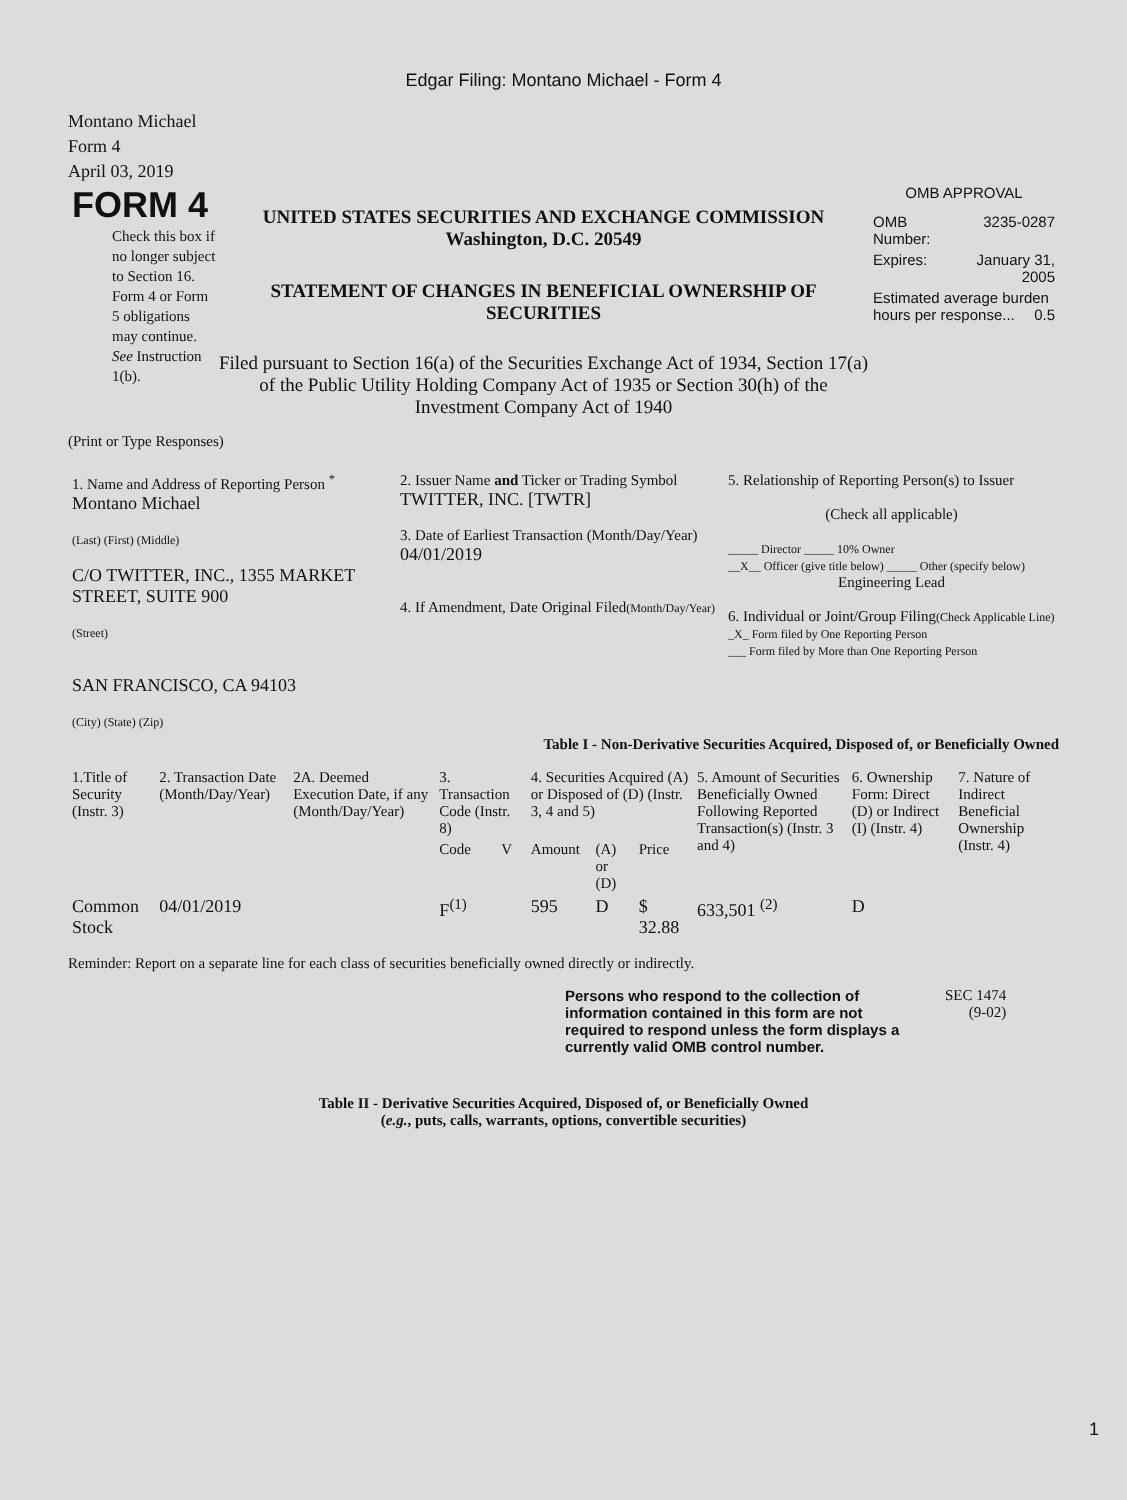Edgar Filing: Montano Michael - Form 4
Montano Michael
Form 4
April 03, 2019
FORM 4
Check this box if no longer subject to Section 16. Form 4 or Form 5 obligations may continue. See Instruction 1(b).
UNITED STATES SECURITIES AND EXCHANGE COMMISSION
Washington, D.C. 20549
STATEMENT OF CHANGES IN BENEFICIAL OWNERSHIP OF SECURITIES
Filed pursuant to Section 16(a) of the Securities Exchange Act of 1934, Section 17(a) of the Public Utility Holding Company Act of 1935 or Section 30(h) of the Investment Company Act of 1940
OMB APPROVAL
| OMB Number: | 3235-0287 |
| Expires: | January 31, 2005 |
| Estimated average burden hours per response... 0.5 | |
(Print or Type Responses)
| 1. Name and Address of Reporting Person <sup>*</sup> Montano Michael (Last) (First) (Middle) C/O TWITTER, INC., 1355 MARKET STREET, SUITE 900 (Street) SAN FRANCISCO, CA 94103 (City) (State) (Zip) | 2. Issuer Name and Ticker or Trading Symbol TWITTER, INC. [TWTR] 3. Date of Earliest Transaction (Month/Day/Year) 04/01/2019 4. If Amendment, Date Original Filed (Month/Day/Year) | 5. Relationship of Reporting Person(s) to Issuer (Check all applicable) _____ Director _____ 10% Owner __X__ Officer (give title below) _____ Other (specify below) Engineering Lead 6. Individual or Joint/Group Filing (Check Applicable Line) _X_ Form filed by One Reporting Person ___ Form filed by More than One Reporting Person |
Table I - Non-Derivative Securities Acquired, Disposed of, or Beneficially Owned
| 1.Title of Security (Instr. 3) | 2. Transaction Date (Month/Day/Year) | 2A. Deemed Execution Date, if any (Month/Day/Year) | 3. Transaction Code (Instr. 8) | | 4. Securities Acquired (A) or Disposed of (D) (Instr. 3, 4 and 5) | | | 5. Amount of Securities Beneficially Owned Following Reported Transaction(s) (Instr. 3 and 4) | 6. Ownership Form: Direct (D) or Indirect (I) (Instr. 4) | 7. Nature of Indirect Beneficial Ownership (Instr. 4) |
| --- | --- | --- | --- | --- | --- | --- | --- | --- | --- | --- |
| | | | Code | V | Amount | (A) or (D) | Price | | | |
| Common Stock | 04/01/2019 | | F<sup>(1)</sup> | | 595 | D | $ 32.88 | 633,501 <sup>(2)</sup> | D | |
Reminder: Report on a separate line for each class of securities beneficially owned directly or indirectly.
Persons who respond to the collection of information contained in this form are not required to respond unless the form displays a currently valid OMB control number.
SEC 1474
(9-02)
Table II - Derivative Securities Acquired, Disposed of, or Beneficially Owned
(e.g., puts, calls, warrants, options, convertible securities)
1